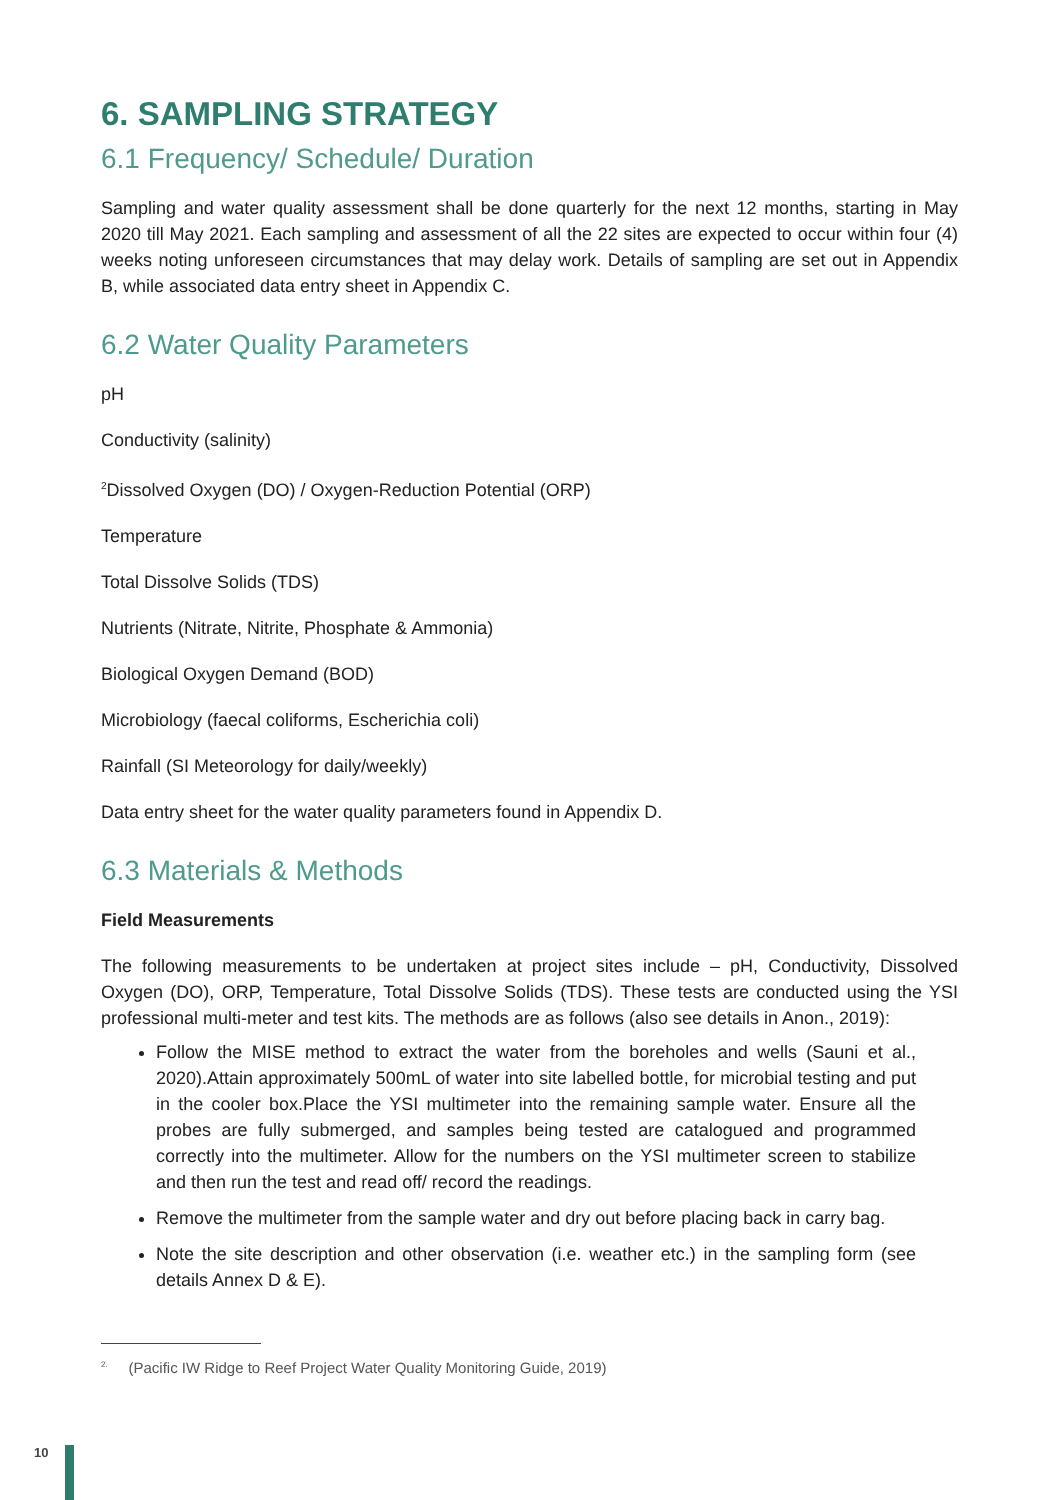6. SAMPLING STRATEGY
6.1 Frequency/ Schedule/ Duration
Sampling and water quality assessment shall be done quarterly for the next 12 months, starting in May 2020 till May 2021. Each sampling and assessment of all the 22 sites are expected to occur within four (4) weeks noting unforeseen circumstances that may delay work. Details of sampling are set out in Appendix B, while associated data entry sheet in Appendix C.
6.2 Water Quality Parameters
pH
Conductivity (salinity)
<sup>2</sup> Dissolved Oxygen (DO) / Oxygen-Reduction Potential (ORP)
Temperature
Total Dissolve Solids (TDS)
Nutrients (Nitrate, Nitrite, Phosphate & Ammonia)
Biological Oxygen Demand (BOD)
Microbiology (faecal coliforms, Escherichia coli)
Rainfall (SI Meteorology for daily/weekly)
Data entry sheet for the water quality parameters found in Appendix D.
6.3 Materials & Methods
Field Measurements
The following measurements to be undertaken at project sites include – pH, Conductivity, Dissolved Oxygen (DO), ORP, Temperature, Total Dissolve Solids (TDS). These tests are conducted using the YSI professional multi-meter and test kits. The methods are as follows (also see details in Anon., 2019):
Follow the MISE method to extract the water from the boreholes and wells (Sauni et al., 2020).Attain approximately 500mL of water into site labelled bottle, for microbial testing and put in the cooler box.Place the YSI multimeter into the remaining sample water. Ensure all the probes are fully submerged, and samples being tested are catalogued and programmed correctly into the multimeter. Allow for the numbers on the YSI multimeter screen to stabilize and then run the test and read off/ record the readings.
Remove the multimeter from the sample water and dry out before placing back in carry bag.
Note the site description and other observation (i.e. weather etc.) in the sampling form (see details Annex D & E).
<sup>2.</sup> (Pacific IW Ridge to Reef Project Water Quality Monitoring Guide, 2019)
10